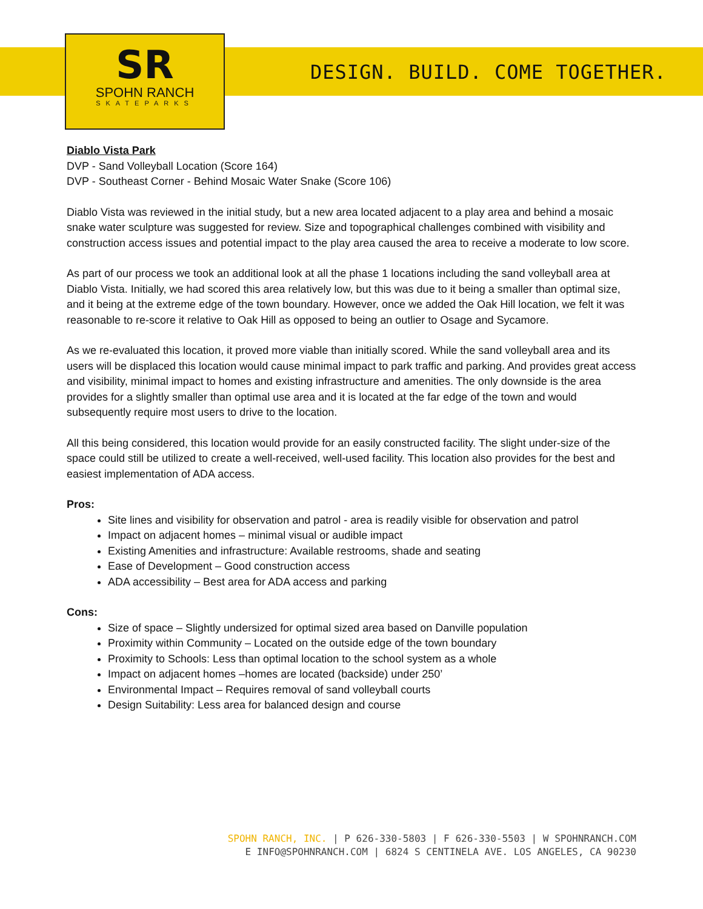SR
SPOHN RANCH
SKATEPARKS
DESIGN. BUILD. COME TOGETHER.
Diablo Vista Park
DVP - Sand Volleyball Location (Score 164)
DVP - Southeast Corner - Behind Mosaic Water Snake (Score 106)
Diablo Vista was reviewed in the initial study, but a new area located adjacent to a play area and behind a mosaic snake water sculpture was suggested for review. Size and topographical challenges combined with visibility and construction access issues and potential impact to the play area caused the area to receive a moderate to low score.
As part of our process we took an additional look at all the phase 1 locations including the sand volleyball area at Diablo Vista. Initially, we had scored this area relatively low, but this was due to it being a smaller than optimal size, and it being at the extreme edge of the town boundary. However, once we added the Oak Hill location, we felt it was reasonable to re-score it relative to Oak Hill as opposed to being an outlier to Osage and Sycamore.
As we re-evaluated this location, it proved more viable than initially scored. While the sand volleyball area and its users will be displaced this location would cause minimal impact to park traffic and parking. And provides great access and visibility, minimal impact to homes and existing infrastructure and amenities. The only downside is the area provides for a slightly smaller than optimal use area and it is located at the far edge of the town and would subsequently require most users to drive to the location.
All this being considered, this location would provide for an easily constructed facility. The slight under-size of the space could still be utilized to create a well-received, well-used facility. This location also provides for the best and easiest implementation of ADA access.
Pros:
Site lines and visibility for observation and patrol - area is readily visible for observation and patrol
Impact on adjacent homes – minimal visual or audible impact
Existing Amenities and infrastructure: Available restrooms, shade and seating
Ease of Development – Good construction access
ADA accessibility – Best area for ADA access and parking
Cons:
Size of space – Slightly undersized for optimal sized area based on Danville population
Proximity within Community – Located on the outside edge of the town boundary
Proximity to Schools: Less than optimal location to the school system as a whole
Impact on adjacent homes –homes are located (backside) under 250’
Environmental Impact – Requires removal of sand volleyball courts
Design Suitability: Less area for balanced design and course
SPOHN RANCH, INC. | P 626-330-5803 | F 626-330-5503 | W SPOHNRANCH.COM
E INFO@SPOHNRANCH.COM | 6824 S CENTINELA AVE. LOS ANGELES, CA 90230